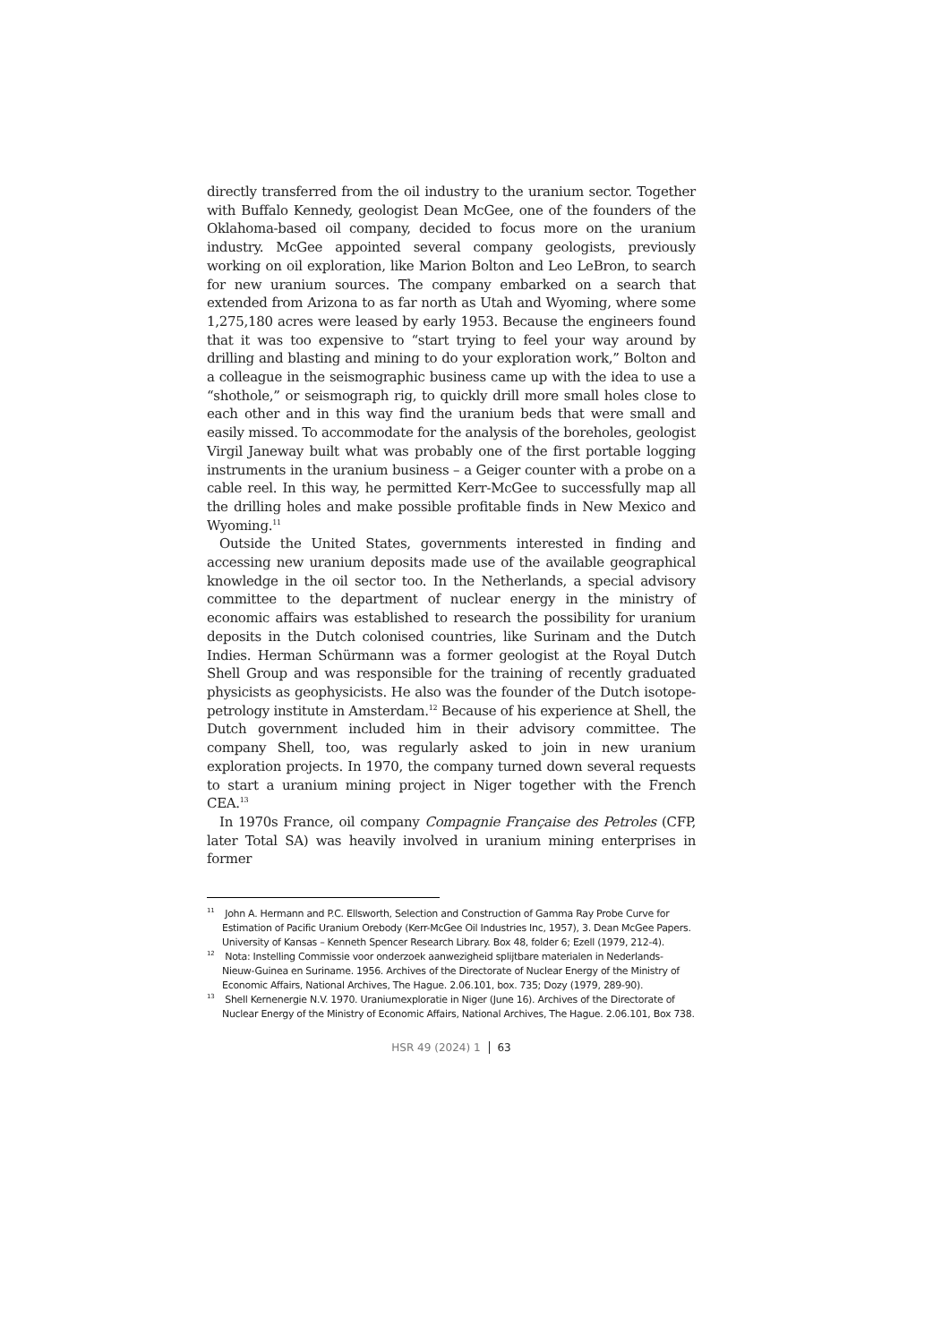directly transferred from the oil industry to the uranium sector. Together with Buffalo Kennedy, geologist Dean McGee, one of the founders of the Oklahoma-based oil company, decided to focus more on the uranium industry. McGee appointed several company geologists, previously working on oil exploration, like Marion Bolton and Leo LeBron, to search for new uranium sources. The company embarked on a search that extended from Arizona to as far north as Utah and Wyoming, where some 1,275,180 acres were leased by early 1953. Because the engineers found that it was too expensive to “start trying to feel your way around by drilling and blasting and mining to do your exploration work,” Bolton and a colleague in the seismographic business came up with the idea to use a “shothole,” or seismograph rig, to quickly drill more small holes close to each other and in this way find the uranium beds that were small and easily missed. To accommodate for the analysis of the boreholes, geologist Virgil Janeway built what was probably one of the first portable logging instruments in the uranium business – a Geiger counter with a probe on a cable reel. In this way, he permitted Kerr-McGee to successfully map all the drilling holes and make possible profitable finds in New Mexico and Wyoming.<sup>11</sup>
Outside the United States, governments interested in finding and accessing new uranium deposits made use of the available geographical knowledge in the oil sector too. In the Netherlands, a special advisory committee to the department of nuclear energy in the ministry of economic affairs was established to research the possibility for uranium deposits in the Dutch colonised countries, like Surinam and the Dutch Indies. Herman Schürmann was a former geologist at the Royal Dutch Shell Group and was responsible for the training of recently graduated physicists as geophysicists. He also was the founder of the Dutch isotope-petrology institute in Amsterdam.<sup>12</sup> Because of his experience at Shell, the Dutch government included him in their advisory committee. The company Shell, too, was regularly asked to join in new uranium exploration projects. In 1970, the company turned down several requests to start a uranium mining project in Niger together with the French CEA.<sup>13</sup>
In 1970s France, oil company Compagnie Française des Petroles (CFP, later Total SA) was heavily involved in uranium mining enterprises in former
<sup>11</sup> John A. Hermann and P.C. Ellsworth, Selection and Construction of Gamma Ray Probe Curve for Estimation of Pacific Uranium Orebody (Kerr-McGee Oil Industries Inc, 1957), 3. Dean McGee Papers. University of Kansas – Kenneth Spencer Research Library. Box 48, folder 6; Ezell (1979, 212-4).
<sup>12</sup> Nota: Instelling Commissie voor onderzoek aanwezigheid splijtbare materialen in Nederlands-Nieuw-Guinea en Suriname. 1956. Archives of the Directorate of Nuclear Energy of the Ministry of Economic Affairs, National Archives, The Hague. 2.06.101, box. 735; Dozy (1979, 289-90).
<sup>13</sup> Shell Kernenergie N.V. 1970. Uraniumexploratie in Niger (June 16). Archives of the Directorate of Nuclear Energy of the Ministry of Economic Affairs, National Archives, The Hague. 2.06.101, Box 738.
HSR 49 (2024) 1 63